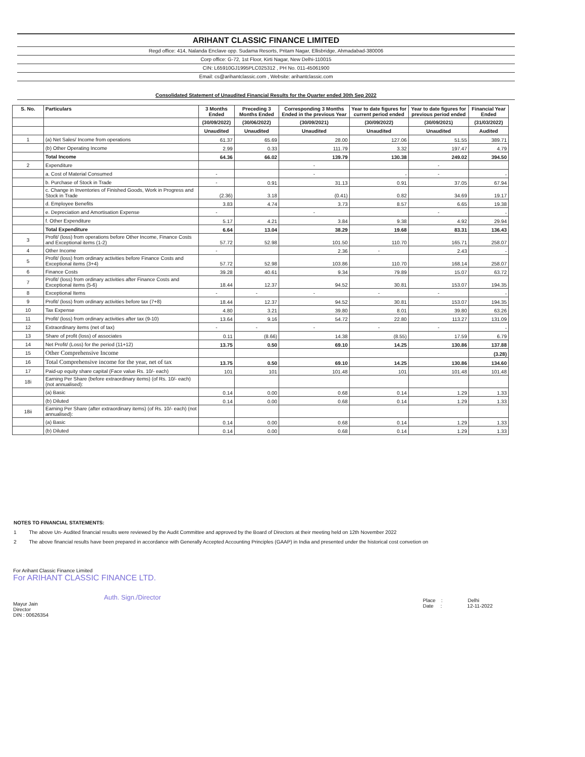ARIHANT CLASSIC FINANCE LIMITED
Regd office: 414, Nalanda Enclave opp. Sudama Resorts, Pritam Nagar, Ellisbridge, Ahmadabad-380006
Corp office: G-72, 1st Floor, Kirti Nagar, New Delhi-110015
CIN: L65910GJ1995PLC025312 , PH No. 011-45061900
Email: cs@arihantclassic.com , Website: arihantclassic.com
Consolidated Statement of Unaudited Financial Results for the Quarter ended 30th Sep 2022
| S. No. | Particulars | 3 Months Ended | Preceding 3 Months Ended | Corresponding 3 Months Ended in the previous Year | Year to date figures for current period ended | Year to date figures for previous period ended | Financial Year Ended |
| --- | --- | --- | --- | --- | --- | --- | --- |
| | | (30/09/2022) | (30/06/2022) | (30/09/2021) | (30/09/2022) | (30/09/2021) | (31/03/2022) |
| | | Unaudited | Unaudited | Unaudited | Unaudited | Unaudited | Audited |
| 1 | (a) Net Sales/ Income from operations | 61.37 | 65.69 | 28.00 | 127.06 | 51.55 | 389.71 |
| | (b) Other Operating Income | 2.99 | 0.33 | 111.79 | 3.32 | 197.47 | 4.79 |
| | Total Income | 64.36 | 66.02 | 139.79 | 130.38 | 249.02 | 394.50 |
| 2 | Expenditure | | | - | | - | |
| | a. Cost of Material Consumed | - | | - | - | - | - |
| | b. Purchase of Stock in Trade | - | 0.91 | 31.13 | 0.91 | 37.05 | 67.94 |
| | c. Change in Inventories of Finished Goods, Work in Progress and Stock in Trade | (2.36) | 3.18 | (0.41) | 0.82 | 34.69 | 19.17 |
| | d. Employee Benefits | 3.83 | 4.74 | 3.73 | 8.57 | 6.65 | 19.38 |
| | e. Depreciation and Amortisation Expense | - | | - | | - | - |
| | f. Other Expenditure | 5.17 | 4.21 | 3.84 | 9.38 | 4.92 | 29.94 |
| | Total Expenditure | 6.64 | 13.04 | 38.29 | 19.68 | 83.31 | 136.43 |
| 3 | Profit/ (loss) from operations before Other Income, Finance Costs and Exceptional items (1-2) | 57.72 | 52.98 | 101.50 | 110.70 | 165.71 | 258.07 |
| 4 | Other Income | - | | 2.36 | - | 2.43 | - |
| 5 | Profit/ (loss) from ordinary activities before Finance Costs and Exceptional items (3+4) | 57.72 | 52.98 | 103.86 | 110.70 | 168.14 | 258.07 |
| 6 | Finance Costs | 39.28 | 40.61 | 9.34 | 79.89 | 15.07 | 63.72 |
| 7 | Profit/ (loss) from ordinary activities after Finance Costs and Exceptional items (5-6) | 18.44 | 12.37 | 94.52 | 30.81 | 153.07 | 194.35 |
| 8 | Exceptional Items | - | - | - | - | - | - |
| 9 | Profit/ (loss) from ordinary activities before tax (7+8) | 18.44 | 12.37 | 94.52 | 30.81 | 153.07 | 194.35 |
| 10 | Tax Expense | 4.80 | 3.21 | 39.80 | 8.01 | 39.80 | 63.26 |
| 11 | Profit/ (loss) from ordinary activities after tax (9-10) | 13.64 | 9.16 | 54.72 | 22.80 | 113.27 | 131.09 |
| 12 | Extraordinary items (net of tax) | - | - | - | - | - | - |
| 13 | Share of profit (loss) of associates | 0.11 | (8.66) | 14.38 | (8.55) | 17.59 | 6.79 |
| 14 | Net Profit/ (Loss) for the period (11+12) | 13.75 | 0.50 | 69.10 | 14.25 | 130.86 | 137.88 |
| 15 | Other Comprehensive Income | | | | | | (3.28) |
| 16 | Total Comprehensive income for the year, net of tax | 13.75 | 0.50 | 69.10 | 14.25 | 130.86 | 134.60 |
| 17 | Paid-up equity share capital (Face value Rs. 10/- each) | 101 | 101 | 101.48 | 101 | 101.48 | 101.48 |
| 18i | Earning Per Share (before extraordinary items) (of Rs. 10/- each) (not annualised): | | | | | | |
| | (a) Basic | 0.14 | 0.00 | 0.68 | 0.14 | 1.29 | 1.33 |
| | (b) Diluted | 0.14 | 0.00 | 0.68 | 0.14 | 1.29 | 1.33 |
| 18ii | Earning Per Share (after extraordinary items) (of Rs. 10/- each) (not annualised): | | | | | | |
| | (a) Basic | 0.14 | 0.00 | 0.68 | 0.14 | 1.29 | 1.33 |
| | (b) Diluted | 0.14 | 0.00 | 0.68 | 0.14 | 1.29 | 1.33 |
NOTES TO FINANCIAL STATEMENTS:
1 The above Un- Audited financial results were reviewed by the Audit Committee and approved by the Board of Directors at their meeting held on 12th November 2022
2 The above financial results have been prepared in accordance with Generally Accepted Accounting Principles (GAAP) in India and presented under the historical cost convetion on
For Arihant Classic Finance Limited
For ARIHANT CLASSIC FINANCE LTD.
Auth. Sign./Director
Mayur Jain
Director
DIN : 00626354
Place : Delhi
Date : 12-11-2022